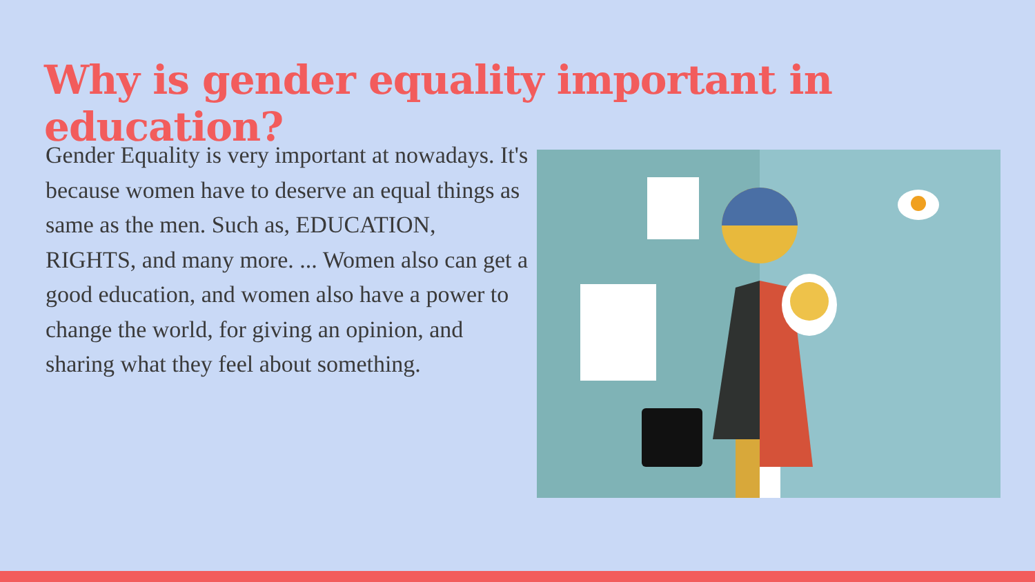Why is gender equality important in education?
Gender Equality is very important at nowadays. It's because women have to deserve an equal things as same as the men. Such as, EDUCATION, RIGHTS, and many more. ... Women also can get a good education, and women also have a power to change the world, for giving an opinion, and sharing what they feel about something.